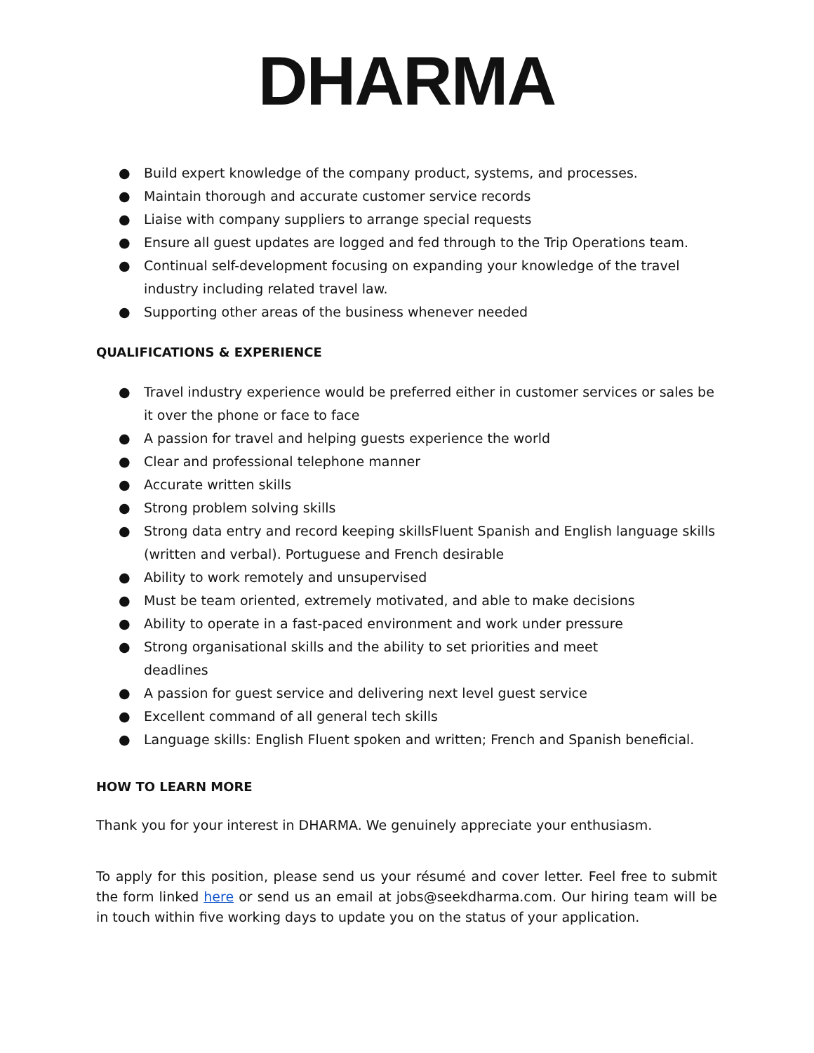DHARMA
● Build expert knowledge of the company product, systems, and processes.
● Maintain thorough and accurate customer service records
● Liaise with company suppliers to arrange special requests
● Ensure all guest updates are logged and fed through to the Trip Operations team.
● Continual self-development focusing on expanding your knowledge of the travel industry including related travel law.
● Supporting other areas of the business whenever needed
QUALIFICATIONS & EXPERIENCE
● Travel industry experience would be preferred either in customer services or sales be it over the phone or face to face
● A passion for travel and helping guests experience the world
● Clear and professional telephone manner
● Accurate written skills
● Strong problem solving skills
● Strong data entry and record keeping skillsFluent Spanish and English language skills (written and verbal). Portuguese and French desirable
● Ability to work remotely and unsupervised
● Must be team oriented, extremely motivated, and able to make decisions
● Ability to operate in a fast-paced environment and work under pressure
● Strong organisational skills and the ability to set priorities and meet
deadlines
● A passion for guest service and delivering next level guest service
● Excellent command of all general tech skills
● Language skills: English Fluent spoken and written; French and Spanish beneficial.
HOW TO LEARN MORE
Thank you for your interest in DHARMA. We genuinely appreciate your enthusiasm.
To apply for this position, please send us your résumé and cover letter. Feel free to submit the form linked here or send us an email at jobs@seekdharma.com. Our hiring team will be in touch within five working days to update you on the status of your application.